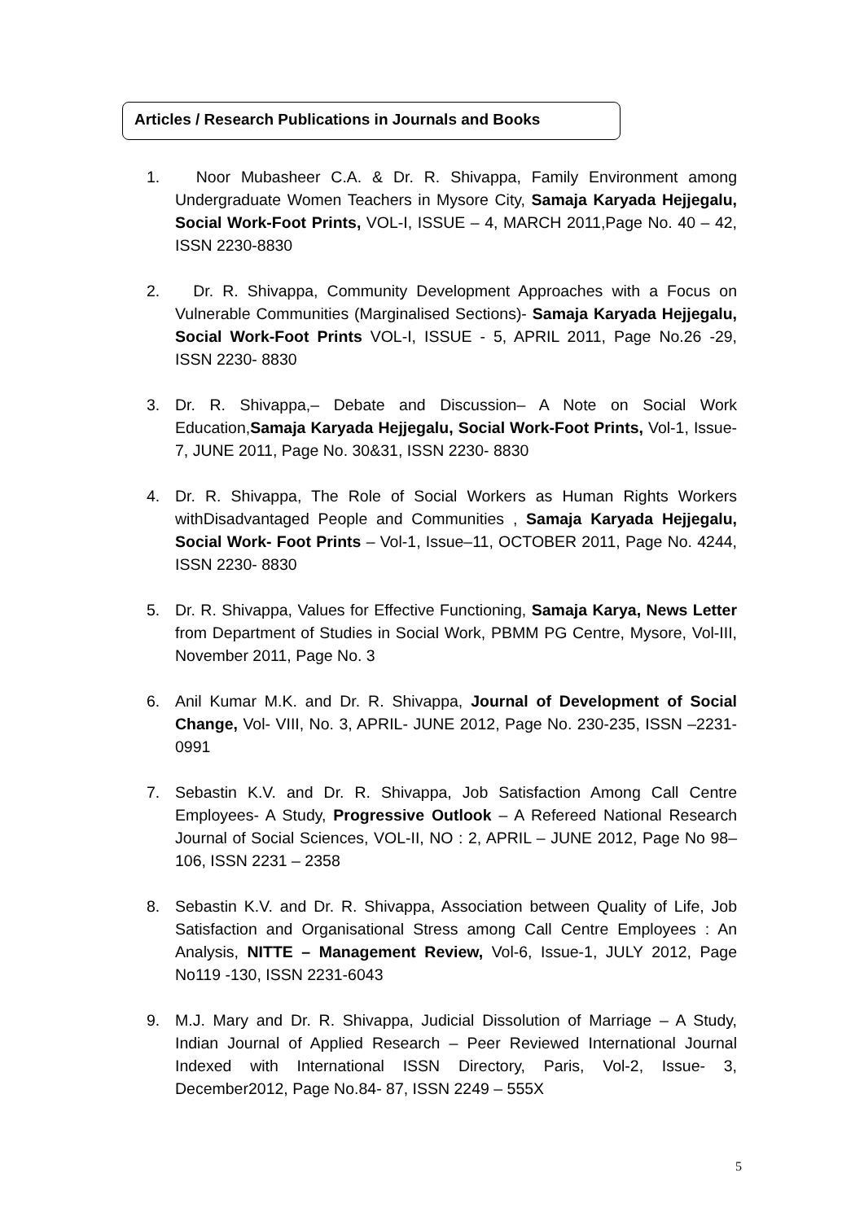Articles / Research Publications in Journals and Books
1. Noor Mubasheer C.A. & Dr. R. Shivappa, Family Environment among Undergraduate Women Teachers in Mysore City, Samaja Karyada Hejjegalu, Social Work-Foot Prints, VOL-I, ISSUE – 4, MARCH 2011,Page No. 40 – 42, ISSN 2230-8830
2. Dr. R. Shivappa, Community Development Approaches with a Focus on Vulnerable Communities (Marginalised Sections)- Samaja Karyada Hejjegalu, Social Work-Foot Prints VOL-I, ISSUE - 5, APRIL 2011, Page No.26 -29, ISSN 2230- 8830
3. Dr. R. Shivappa,– Debate and Discussion– A Note on Social Work Education,Samaja Karyada Hejjegalu, Social Work-Foot Prints, Vol-1, Issue-7, JUNE 2011, Page No. 30&31, ISSN 2230- 8830
4. Dr. R. Shivappa, The Role of Social Workers as Human Rights Workers withDisadvantaged People and Communities , Samaja Karyada Hejjegalu, Social Work- Foot Prints – Vol-1, Issue–11, OCTOBER 2011, Page No. 4244, ISSN 2230- 8830
5. Dr. R. Shivappa, Values for Effective Functioning, Samaja Karya, News Letter from Department of Studies in Social Work, PBMM PG Centre, Mysore, Vol-III, November 2011, Page No. 3
6. Anil Kumar M.K. and Dr. R. Shivappa, Journal of Development of Social Change, Vol- VIII, No. 3, APRIL- JUNE 2012, Page No. 230-235, ISSN –2231-0991
7. Sebastin K.V. and Dr. R. Shivappa, Job Satisfaction Among Call Centre Employees- A Study, Progressive Outlook – A Refereed National Research Journal of Social Sciences, VOL-II, NO : 2, APRIL – JUNE 2012, Page No 98– 106, ISSN 2231 – 2358
8. Sebastin K.V. and Dr. R. Shivappa, Association between Quality of Life, Job Satisfaction and Organisational Stress among Call Centre Employees : An Analysis, NITTE – Management Review, Vol-6, Issue-1, JULY 2012, Page No119 -130, ISSN 2231-6043
9. M.J. Mary and Dr. R. Shivappa, Judicial Dissolution of Marriage – A Study, Indian Journal of Applied Research – Peer Reviewed International Journal Indexed with International ISSN Directory, Paris, Vol-2, Issue- 3, December2012, Page No.84- 87, ISSN 2249 – 555X
5